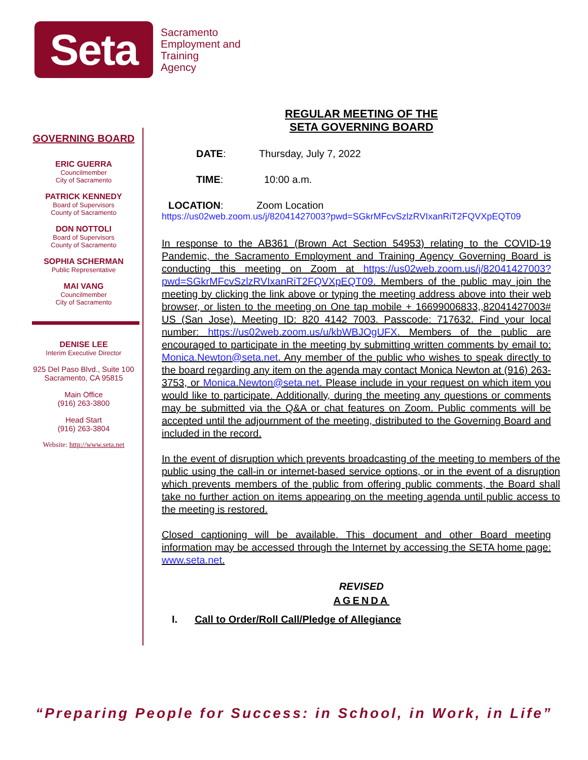Seta
Sacramento
Employment and
Training
Agency
GOVERNING BOARD
ERIC GUERRA
Councilmember
City of Sacramento
PATRICK KENNEDY
Board of Supervisors
County of Sacramento
DON NOTTOLI
Board of Supervisors
County of Sacramento
SOPHIA SCHERMAN
Public Representative
MAI VANG
Councilmember
City of Sacramento
DENISE LEE
Interim Executive Director
925 Del Paso Blvd., Suite 100
Sacramento, CA 95815
Main Office
(916) 263-3800
Head Start
(916) 263-3804
Website: http://www.seta.net
REGULAR MEETING OF THE
SETA GOVERNING BOARD
DATE: Thursday, July 7, 2022
TIME: 10:00 a.m.
LOCATION: Zoom Location
https://us02web.zoom.us/j/82041427003?pwd=SGkrMFcvSzlzRVIxanRiT2FQVXpEQT09
In response to the AB361 (Brown Act Section 54953) relating to the COVID-19 Pandemic, the Sacramento Employment and Training Agency Governing Board is conducting this meeting on Zoom at https://us02web.zoom.us/j/82041427003?pwd=SGkrMFcvSzlzRVIxanRiT2FQVXpEQT09. Members of the public may join the meeting by clicking the link above or typing the meeting address above into their web browser, or listen to the meeting on One tap mobile + 16699006833,,82041427003# US (San Jose). Meeting ID: 820 4142 7003. Passcode: 717632. Find your local number: https://us02web.zoom.us/u/kbWBJOgUFX. Members of the public are encouraged to participate in the meeting by submitting written comments by email to: Monica.Newton@seta.net. Any member of the public who wishes to speak directly to the board regarding any item on the agenda may contact Monica Newton at (916) 263-3753, or Monica.Newton@seta.net. Please include in your request on which item you would like to participate. Additionally, during the meeting any questions or comments may be submitted via the Q&A or chat features on Zoom. Public comments will be accepted until the adjournment of the meeting, distributed to the Governing Board and included in the record.
In the event of disruption which prevents broadcasting of the meeting to members of the public using the call-in or internet-based service options, or in the event of a disruption which prevents members of the public from offering public comments, the Board shall take no further action on items appearing on the meeting agenda until public access to the meeting is restored.
Closed captioning will be available. This document and other Board meeting information may be accessed through the Internet by accessing the SETA home page: www.seta.net.
REVISED
AGENDA
I. Call to Order/Roll Call/Pledge of Allegiance
“Preparing People for Success: in School, in Work, in Life”